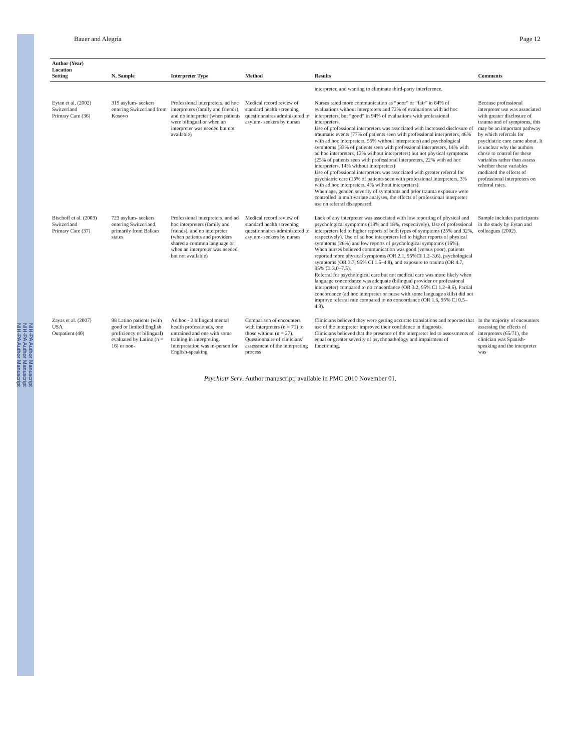NIH-PA Author Manuscript
NIH-PA Author Manuscript
NIH-PA Author Manuscript
Bauer and Alegría Page 12
| Author (Year) Location Setting | N, Sample | Interpreter Type | Method | Results | Comments |
| --- | --- | --- | --- | --- | --- |
| | | | | interpreter, and wanting to eliminate third-party interference. | |
| Eytan et al. (2002) Switzerland Primary Care (36) | 319 asylum- seekers entering Switzerland from Kosovo | Professional interpreters, ad hoc interpreters (family and friends), and no interpreter (when patients were bilingual or when an interpreter was needed but not available) | Medical record review of standard health screening questionnaires administered to asylum- seekers by nurses | Nurses rated more communication as “poor” or “fair” in 84% of evaluations without interpreters and 72% of evaluations with ad hoc interpreters, but “good” in 94% of evaluations with professional interpreters. Use of professional interpreters was associated with increased disclosure of traumatic events (77% of patients seen with professional interpreters, 46% with ad hoc interpreters, 55% without interpreters) and psychological symptoms (33% of patients seen with professional interpreters, 14% with ad hoc interpreters, 12% without interpreters) but not physical symptoms (25% of patients seen with professional interpreters, 22% with ad hoc interpreters, 14% without interpreters) Use of professional interpreters was associated with greater referral for psychiatric care (15% of patients seen with professional interpreters, 3% with ad hoc interpreters, 4% without interpreters). When age, gender, severity of symptoms and prior trauma exposure were controlled in multivariate analyses, the effects of professional interpreter use on referral disappeared. | Because professional interpreter use was associated with greater disclosure of trauma and of symptoms, this may be an important pathway by which referrals for psychiatric care came about. It is unclear why the authors chose to control for these variables rather than assess whether these variables mediated the effects of professional interpreters on referral rates. |
| Bischoff et al. (2003) Switzerland Primary Care (37) | 723 asylum- seekers entering Switzerland, primarily from Balkan states | Professional interpreters, and ad hoc interpreters (family and friends), and no interpreter (when patients and providers shared a common language or when an interpreter was needed but not available) | Medical record review of standard health screening questionnaires administered to asylum- seekers by nurses | Lack of any interpreter was associated with low reporting of physical and psychological symptoms (18% and 18%, respectively). Use of professional interpreters led to higher reports of both types of symptoms (25% and 32%, respectively). Use of ad hoc interpreters led to higher reports of physical symptoms (26%) and low reports of psychological symptoms (16%). When nurses believed communication was good (versus poor), patients reported more physical symptoms (OR 2.1, 95%CI 1.2–3.6), psychological symptoms (OR 3.7, 95% CI 1.5–4.8), and exposure to trauma (OR 4.7, 95% CI 3.0–7.5). Referral for psychological care but not medical care was more likely when language concordance was adequate (bilingual provider or professional interpreter) compared to no concordance (OR 3.2, 95% CI 1.2–8.6). Partial concordance (ad hoc interpreter or nurse with some language skills) did not improve referral rate compared to no concordance (OR 1.6, 95% CI 0.5–4.9). | Sample includes participants in the study by Eytan and colleagues (2002). |
| Zayas et al. (2007) USA Outpatient (40) | 98 Latino patients (with good or limited English proficiency or bilingual) evaluated by Latino (n = 16) or non- | Ad hoc - 2 bilingual mental health professionals, one untrained and one with some training in interpreting. Interpretation was in-person for English-speaking | Comparison of encounters with interpreters (n = 71) to those without (n = 27). Questionnaire of clinicians’ assessment of the interpreting process | Clinicians believed they were getting accurate translations and reported that use of the interpreter improved their confidence in diagnosis. Clinicians believed that the presence of the interpreter led to assessments of equal or greater severity of psychopathology and impairment of functioning. | In the majority of encounters assessing the effects of interpreters (65/71), the clinician was Spanish-speaking and the interpreter was |
Psychiatr Serv. Author manuscript; available in PMC 2010 November 01.